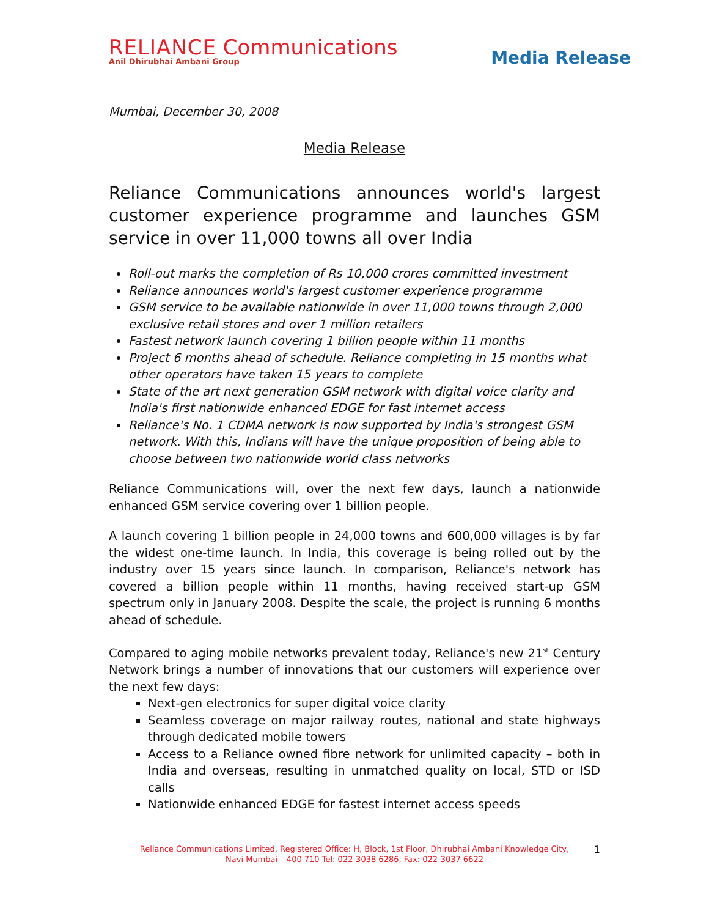RELIANCE Communications
Anil Dhirubhai Ambani Group
Media Release
Mumbai, December 30, 2008
Media Release
Reliance Communications announces world's largest customer experience programme and launches GSM service in over 11,000 towns all over India
Roll-out marks the completion of Rs 10,000 crores committed investment
Reliance announces world's largest customer experience programme
GSM service to be available nationwide in over 11,000 towns through 2,000 exclusive retail stores and over 1 million retailers
Fastest network launch covering 1 billion people within 11 months
Project 6 months ahead of schedule. Reliance completing in 15 months what other operators have taken 15 years to complete
State of the art next generation GSM network with digital voice clarity and India's first nationwide enhanced EDGE for fast internet access
Reliance's No. 1 CDMA network is now supported by India's strongest GSM network. With this, Indians will have the unique proposition of being able to choose between two nationwide world class networks
Reliance Communications will, over the next few days, launch a nationwide enhanced GSM service covering over 1 billion people.
A launch covering 1 billion people in 24,000 towns and 600,000 villages is by far the widest one-time launch. In India, this coverage is being rolled out by the industry over 15 years since launch. In comparison, Reliance's network has covered a billion people within 11 months, having received start-up GSM spectrum only in January 2008. Despite the scale, the project is running 6 months ahead of schedule.
Compared to aging mobile networks prevalent today, Reliance's new 21<sup>st</sup> Century Network brings a number of innovations that our customers will experience over the next few days:
Next-gen electronics for super digital voice clarity
Seamless coverage on major railway routes, national and state highways through dedicated mobile towers
Access to a Reliance owned fibre network for unlimited capacity – both in India and overseas, resulting in unmatched quality on local, STD or ISD calls
Nationwide enhanced EDGE for fastest internet access speeds
Reliance Communications Limited, Registered Office: H, Block, 1st Floor, Dhirubhai Ambani Knowledge City,
Navi Mumbai – 400 710 Tel: 022-3038 6286, Fax: 022-3037 6622
1